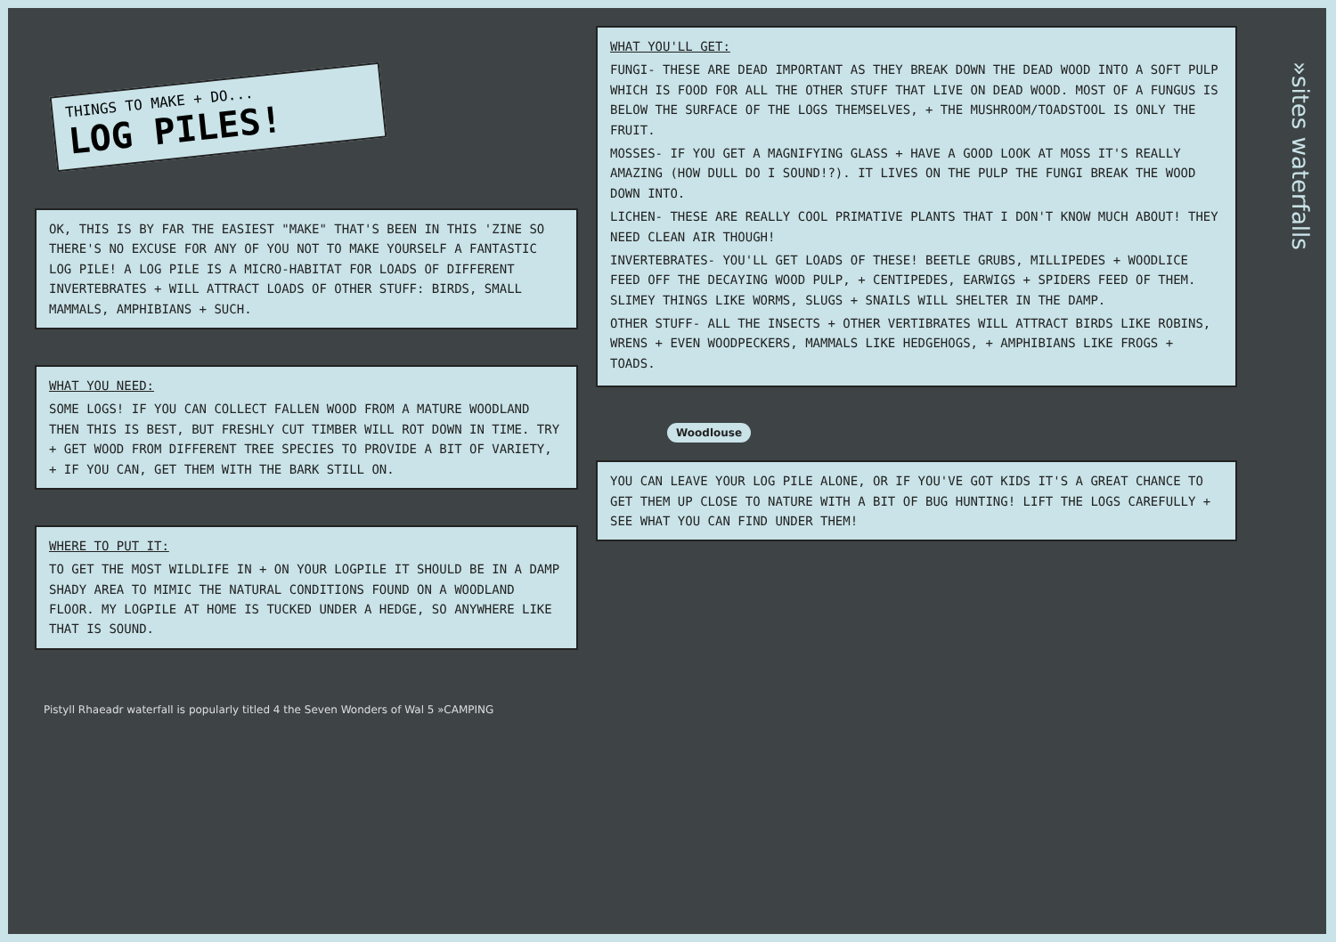»sites waterfalls
THINGS TO MAKE + DO...
LOG PILES!
OK, THIS IS BY FAR THE EASIEST "MAKE" THAT'S BEEN IN THIS 'ZINE SO THERE'S NO EXCUSE FOR ANY OF YOU NOT TO MAKE YOURSELF A FANTASTIC LOG PILE! A LOG PILE IS A MICRO-HABITAT FOR LOADS OF DIFFERENT INVERTEBRATES + WILL ATTRACT LOADS OF OTHER STUFF: BIRDS, SMALL MAMMALS, AMPHIBIANS + SUCH.
WHAT YOU NEED:
SOME LOGS! IF YOU CAN COLLECT FALLEN WOOD FROM A MATURE WOODLAND THEN THIS IS BEST, BUT FRESHLY CUT TIMBER WILL ROT DOWN IN TIME. TRY + GET WOOD FROM DIFFERENT TREE SPECIES TO PROVIDE A BIT OF VARIETY, + IF YOU CAN, GET THEM WITH THE BARK STILL ON.
WHERE TO PUT IT:
TO GET THE MOST WILDLIFE IN + ON YOUR LOGPILE IT SHOULD BE IN A DAMP SHADY AREA TO MIMIC THE NATURAL CONDITIONS FOUND ON A WOODLAND FLOOR. MY LOGPILE AT HOME IS TUCKED UNDER A HEDGE, SO ANYWHERE LIKE THAT IS SOUND.
WHAT YOU'LL GET:
FUNGI- THESE ARE DEAD IMPORTANT AS THEY BREAK DOWN THE DEAD WOOD INTO A SOFT PULP WHICH IS FOOD FOR ALL THE OTHER STUFF THAT LIVE ON DEAD WOOD. MOST OF A FUNGUS IS BELOW THE SURFACE OF THE LOGS THEMSELVES, + THE MUSHROOM/TOADSTOOL IS ONLY THE FRUIT.
MOSSES- IF YOU GET A MAGNIFYING GLASS + HAVE A GOOD LOOK AT MOSS IT'S REALLY AMAZING (HOW DULL DO I SOUND!?). IT LIVES ON THE PULP THE FUNGI BREAK THE WOOD DOWN INTO.
LICHEN- THESE ARE REALLY COOL PRIMATIVE PLANTS THAT I DON'T KNOW MUCH ABOUT! THEY NEED CLEAN AIR THOUGH!
INVERTEBRATES- YOU'LL GET LOADS OF THESE! BEETLE GRUBS, MILLIPEDES + WOODLICE FEED OFF THE DECAYING WOOD PULP, + CENTIPEDES, EARWIGS + SPIDERS FEED OF THEM. SLIMEY THINGS LIKE WORMS, SLUGS + SNAILS WILL SHELTER IN THE DAMP.
OTHER STUFF- ALL THE INSECTS + OTHER VERTIBRATES WILL ATTRACT BIRDS LIKE ROBINS, WRENS + EVEN WOODPECKERS, MAMMALS LIKE HEDGEHOGS, + AMPHIBIANS LIKE FROGS + TOADS.
Woodlouse
YOU CAN LEAVE YOUR LOG PILE ALONE, OR IF YOU'VE GOT KIDS IT'S A GREAT CHANCE TO GET THEM UP CLOSE TO NATURE WITH A BIT OF BUG HUNTING! LIFT THE LOGS CAREFULLY + SEE WHAT YOU CAN FIND UNDER THEM!
Pistyll Rhaeadr waterfall is popularly titled 4 the Seven Wonders of Wal 5 »CAMPING